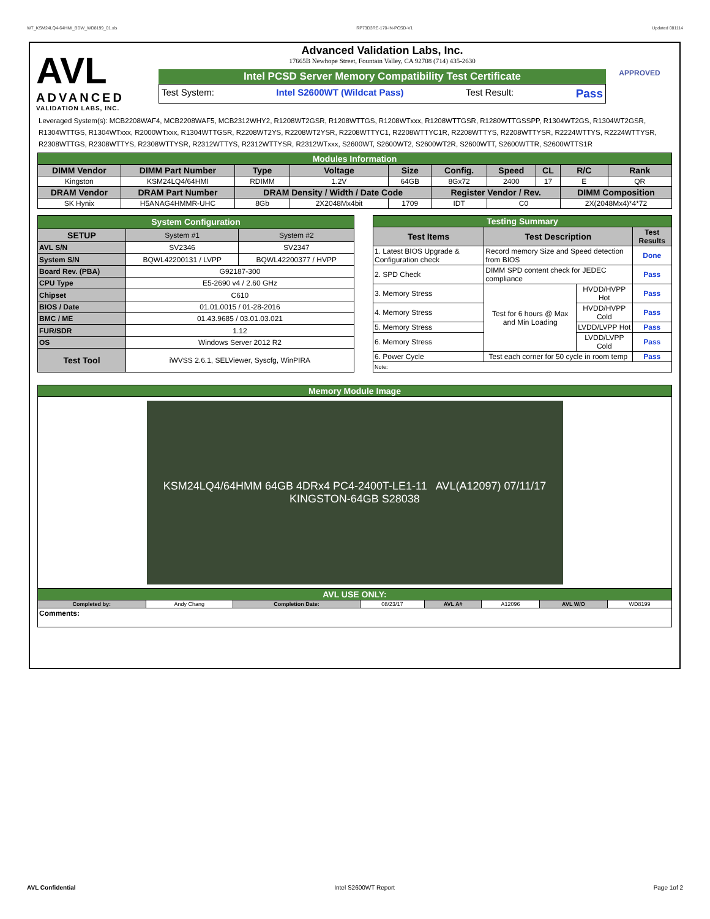WT_KSM24LQ4-64HMI_BDW_WD8199_01.xls RP73D3RE-170-IN-PCSD-V1 Updated 081114
AVL
ADVANCED
VALIDATION LABS, INC.
Advanced Validation Labs, Inc.
17665B Newhope Street, Fountain Valley, CA 92708 (714) 435-2630
Intel PCSD Server Memory Compatibility Test Certificate
Test System: Intel S2600WT (Wildcat Pass) Test Result: Pass
APPROVED
Leveraged System(s): MCB2208WAF4, MCB2208WAF5, MCB2312WHY2, R1208WT2GSR, R1208WTTGS, R1208WTxxx, R1208WTTGSR, R1280WTTGSSPP, R1304WT2GS, R1304WT2GSR, R1304WTTGS, R1304WTxxx, R2000WTxxx, R1304WTTGSR, R2208WT2YS, R2208WT2YSR, R2208WTTYC1, R2208WTTYC1R, R2208WTTYS, R2208WTTYSR, R2224WTTYS, R2224WTTYSR, R2308WTTGS, R2308WTTYS, R2308WTTYSR, R2312WTTYS, R2312WTTYSR, R2312WTxxx, S2600WT, S2600WT2, S2600WT2R, S2600WTT, S2600WTTR, S2600WTTS1R
| Modules Information | | | | | | | | | |
| DIMM Vendor | DIMM Part Number | Type | Voltage | Size | Config. | Speed | CL | R/C | Rank |
| Kingston | KSM24LQ4/64HMI | RDIMM | 1.2V | 64GB | 8Gx72 | 2400 | 17 | E | QR |
| DRAM Vendor | DRAM Part Number | DRAM Density / Width / Date Code | | | Register Vendor / Rev. | | | DIMM Composition | |
| SK Hynix | H5ANAG4HMMR-UHC | 8Gb | 2X2048Mx4bit | 1709 | IDT | C0 | | 2X(2048Mx4)*4*72 | |
| System Configuration | | |
| SETUP | System #1 | System #2 |
| AVL S/N | SV2346 | SV2347 |
| System S/N | BQWL42200131 / LVPP | BQWL42200377 / HVPP |
| Board Rev. (PBA) | G92187-300 | |
| CPU Type | E5-2690 v4 / 2.60 GHz | |
| Chipset | C610 | |
| BIOS / Date | 01.01.0015 / 01-28-2016 | |
| BMC / ME | 01.43.9685 / 03.01.03.021 | |
| FUR/SDR | 1.12 | |
| OS | Windows Server 2012 R2 | |
| Test Tool | iWVSS 2.6.1, SELViewer, Syscfg, WinPIRA | |
| Testing Summary | | | |
| Test Items | Test Description | | Test Results |
| 1. Latest BIOS Upgrade & Configuration check | Record memory Size and Speed detection from BIOS | | Done |
| 2. SPD Check | DIMM SPD content check for JEDEC compliance | | Pass |
| 3. Memory Stress | Test for 6 hours @ Max and Min Loading | HVDD/HVPP Hot | Pass |
| 4. Memory Stress | | HVDD/HVPP Cold | Pass |
| 5. Memory Stress | | LVDD/LVPP Hot | Pass |
| 6. Memory Stress | | LVDD/LVPP Cold | Pass |
| 6. Power Cycle | Test each corner for 50 cycle in room temp | | Pass |
| Note: | | | |
| Memory Module Image | | | | | | | |
| KSM24LQ4/64HMM 64GB 4DRx4 PC4-2400T-LE1-11 AVL(A12097) 07/11/17 KINGSTON-64GB S28038 | | | | | | | |
| AVL USE ONLY: | | | | | | | |
| Completed by: | Andy Chang | Completion Date: | 08/23/17 | AVL A# | A12096 | AVL W/O | WD8199 |
| Comments: | | | | | | | |
AVL Confidential Intel S2600WT Report Page 1of 2